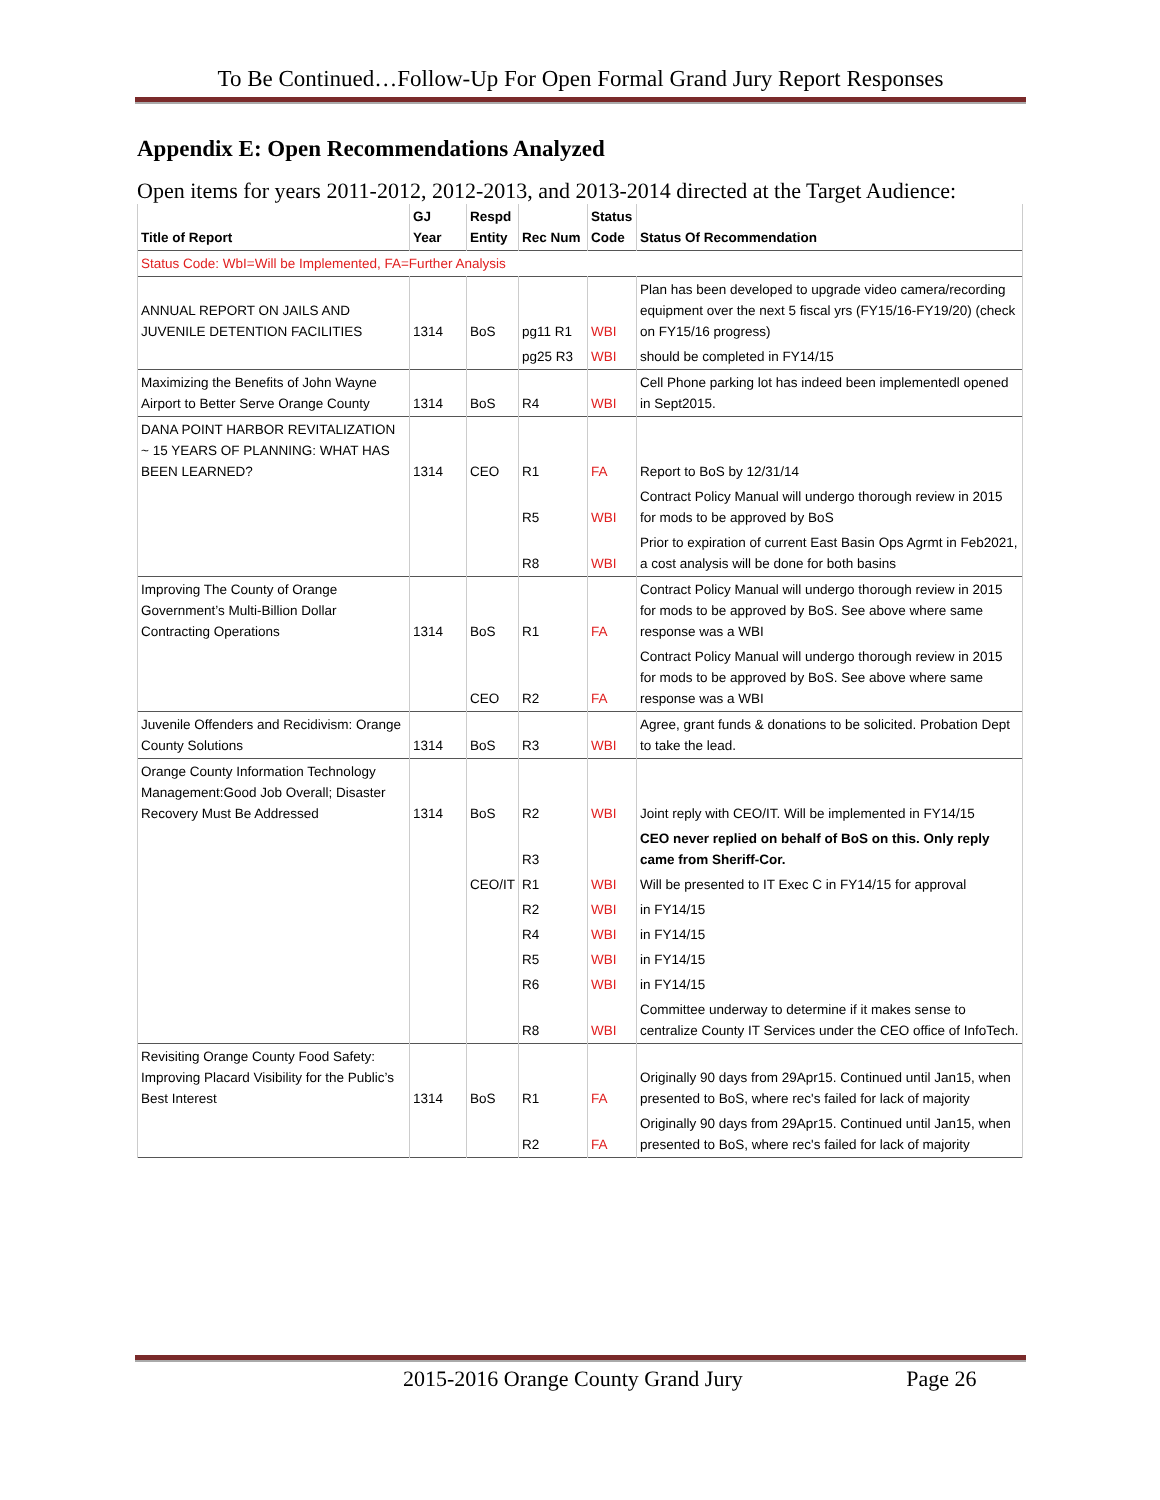To Be Continued…Follow-Up For Open Formal Grand Jury Report Responses
Appendix E: Open Recommendations Analyzed
Open items for years 2011-2012, 2012-2013, and 2013-2014 directed at the Target Audience:
| Title of Report | GJ Year | Respd Entity | Rec Num | Status Code | Status Of Recommendation |
| --- | --- | --- | --- | --- | --- |
| Status Code: WbI=Will be Implemented, FA=Further Analysis | | | | | |
| ANNUAL REPORT ON JAILS AND JUVENILE DETENTION FACILITIES | 1314 | BoS | pg11 R1 | WBI | Plan has been developed to upgrade video camera/recording equipment over the next 5 fiscal yrs (FY15/16-FY19/20) (check on FY15/16 progress) |
| | | | pg25 R3 | WBI | should be completed in FY14/15 |
| Maximizing the Benefits of John Wayne Airport to Better Serve Orange County | 1314 | BoS | R4 | WBI | Cell Phone parking lot has indeed been implementedl opened in Sept2015. |
| DANA POINT HARBOR REVITALIZATION ~ 15 YEARS OF PLANNING: WHAT HAS BEEN LEARNED? | 1314 | CEO | R1 | FA | Report to BoS by 12/31/14 |
| | | | R5 | WBI | Contract Policy Manual will undergo thorough review in 2015 for mods to be approved by BoS |
| | | | R8 | WBI | Prior to expiration of current East Basin Ops Agrmt in Feb2021, a cost analysis will be done for both basins |
| Improving The County of Orange Government’s Multi-Billion Dollar Contracting Operations | 1314 | BoS | R1 | FA | Contract Policy Manual will undergo thorough review in 2015 for mods to be approved by BoS. See above where same response was a WBI |
| | | CEO | R2 | FA | Contract Policy Manual will undergo thorough review in 2015 for mods to be approved by BoS. See above where same response was a WBI |
| Juvenile Offenders and Recidivism: Orange County Solutions | 1314 | BoS | R3 | WBI | Agree, grant funds & donations to be solicited. Probation Dept to take the lead. |
| Orange County Information Technology Management:Good Job Overall; Disaster Recovery Must Be Addressed | 1314 | BoS | R2 | WBI | Joint reply with CEO/IT. Will be implemented in FY14/15 |
| | | | R3 | | CEO never replied on behalf of BoS on this. Only reply came from Sheriff-Cor. |
| | | CEO/IT | R1 | WBI | Will be presented to IT Exec C in FY14/15 for approval |
| | | | R2 | WBI | in FY14/15 |
| | | | R4 | WBI | in FY14/15 |
| | | | R5 | WBI | in FY14/15 |
| | | | R6 | WBI | in FY14/15 |
| | | | R8 | WBI | Committee underway to determine if it makes sense to centralize County IT Services under the CEO office of InfoTech. |
| Revisiting Orange County Food Safety: Improving Placard Visibility for the Public’s Best Interest | 1314 | BoS | R1 | FA | Originally 90 days from 29Apr15. Continued until Jan15, when presented to BoS, where rec's failed for lack of majority |
| | | | R2 | FA | Originally 90 days from 29Apr15. Continued until Jan15, when presented to BoS, where rec's failed for lack of majority |
2015-2016 Orange County Grand Jury Page 26